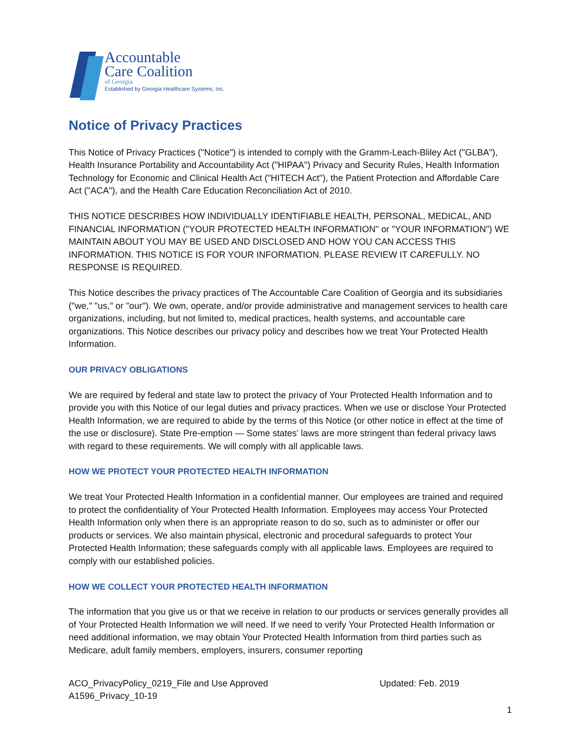Accountable
Care Coalition
of Georgia
Established by Georgia Healthcare Systems, Inc.
Notice of Privacy Practices
This Notice of Privacy Practices ("Notice") is intended to comply with the Gramm-Leach-Bliley Act ("GLBA"), Health Insurance Portability and Accountability Act ("HIPAA") Privacy and Security Rules, Health Information Technology for Economic and Clinical Health Act ("HITECH Act"), the Patient Protection and Affordable Care Act ("ACA"), and the Health Care Education Reconciliation Act of 2010.
THIS NOTICE DESCRIBES HOW INDIVIDUALLY IDENTIFIABLE HEALTH, PERSONAL, MEDICAL, AND FINANCIAL INFORMATION ("YOUR PROTECTED HEALTH INFORMATION" or "YOUR INFORMATION") WE MAINTAIN ABOUT YOU MAY BE USED AND DISCLOSED AND HOW YOU CAN ACCESS THIS INFORMATION. THIS NOTICE IS FOR YOUR INFORMATION. PLEASE REVIEW IT CAREFULLY. NO RESPONSE IS REQUIRED.
This Notice describes the privacy practices of The Accountable Care Coalition of Georgia and its subsidiaries ("we," "us," or "our"). We own, operate, and/or provide administrative and management services to health care organizations, including, but not limited to, medical practices, health systems, and accountable care organizations. This Notice describes our privacy policy and describes how we treat Your Protected Health Information.
OUR PRIVACY OBLIGATIONS
We are required by federal and state law to protect the privacy of Your Protected Health Information and to provide you with this Notice of our legal duties and privacy practices. When we use or disclose Your Protected Health Information, we are required to abide by the terms of this Notice (or other notice in effect at the time of the use or disclosure). State Pre-emption — Some states' laws are more stringent than federal privacy laws with regard to these requirements. We will comply with all applicable laws.
HOW WE PROTECT YOUR PROTECTED HEALTH INFORMATION
We treat Your Protected Health Information in a confidential manner. Our employees are trained and required to protect the confidentiality of Your Protected Health Information. Employees may access Your Protected Health Information only when there is an appropriate reason to do so, such as to administer or offer our products or services. We also maintain physical, electronic and procedural safeguards to protect Your Protected Health Information; these safeguards comply with all applicable laws. Employees are required to comply with our established policies.
HOW WE COLLECT YOUR PROTECTED HEALTH INFORMATION
The information that you give us or that we receive in relation to our products or services generally provides all of Your Protected Health Information we will need. If we need to verify Your Protected Health Information or need additional information, we may obtain Your Protected Health Information from third parties such as Medicare, adult family members, employers, insurers, consumer reporting
ACO_PrivacyPolicy_0219_File and Use Approved
A1596_Privacy_10-19
Updated: Feb. 2019
1